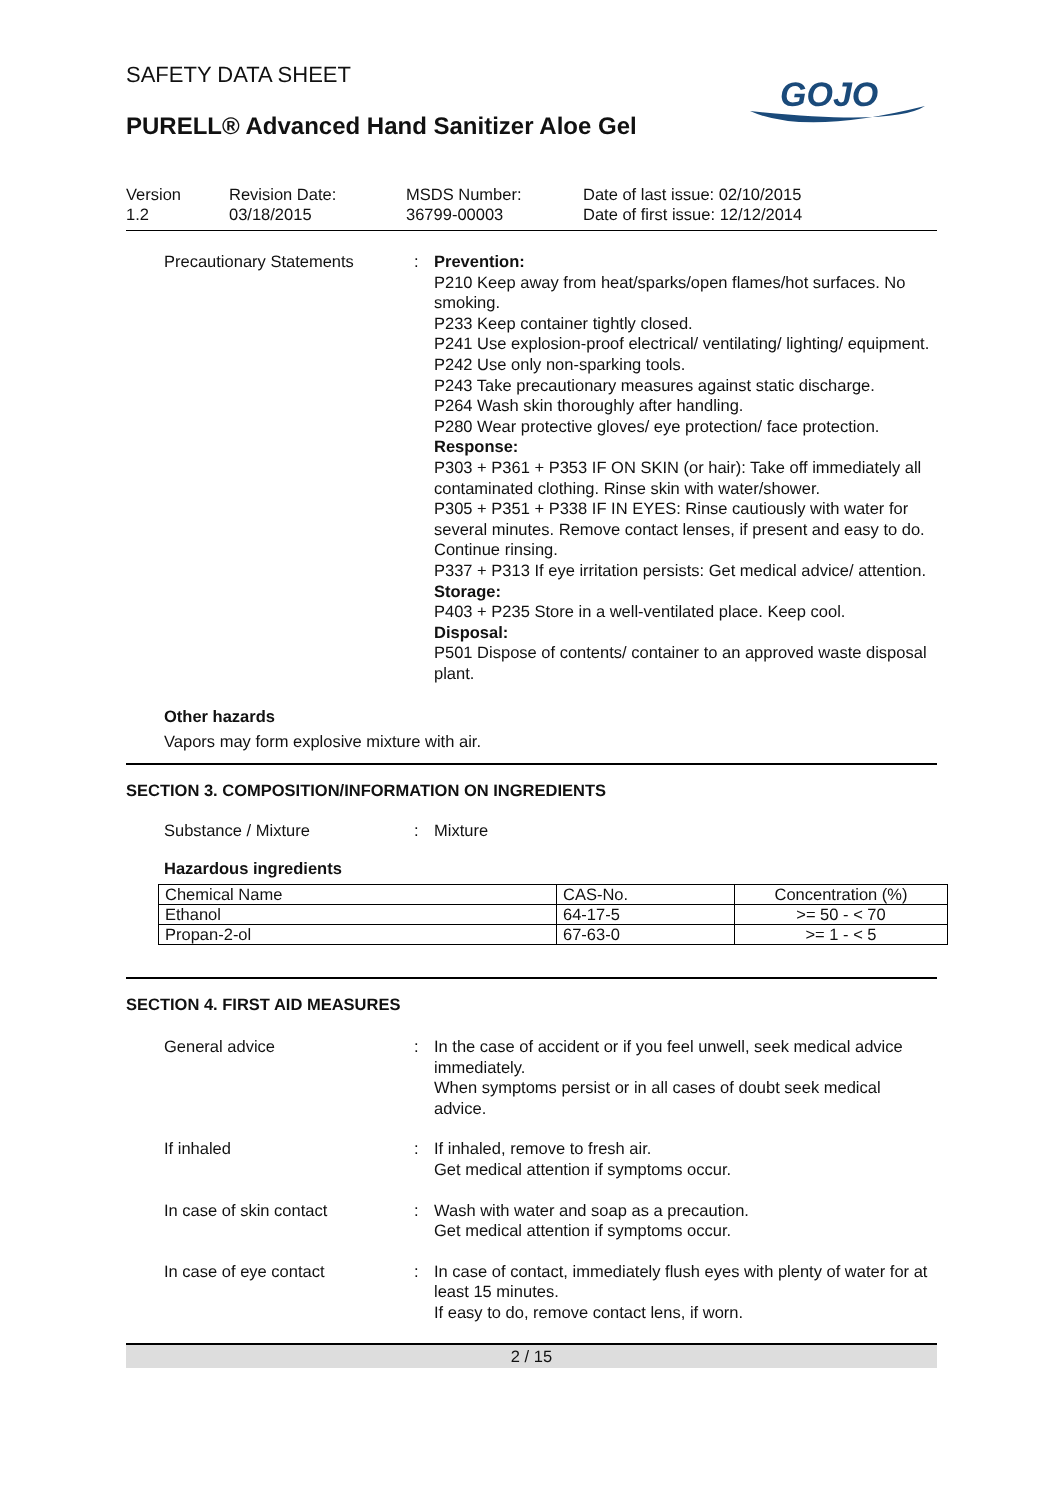SAFETY DATA SHEET
PURELL® Advanced Hand Sanitizer Aloe Gel
GOJO
Version
1.2
Revision Date:
03/18/2015
MSDS Number:
36799-00003
Date of last issue: 02/10/2015
Date of first issue: 12/12/2014
Precautionary Statements : Prevention:
P210 Keep away from heat/sparks/open flames/hot surfaces. No smoking.
P233 Keep container tightly closed.
P241 Use explosion-proof electrical/ ventilating/ lighting/ equipment.
P242 Use only non-sparking tools.
P243 Take precautionary measures against static discharge.
P264 Wash skin thoroughly after handling.
P280 Wear protective gloves/ eye protection/ face protection.
Response:
P303 + P361 + P353 IF ON SKIN (or hair): Take off immediately all contaminated clothing. Rinse skin with water/shower.
P305 + P351 + P338 IF IN EYES: Rinse cautiously with water for several minutes. Remove contact lenses, if present and easy to do. Continue rinsing.
P337 + P313 If eye irritation persists: Get medical advice/ attention.
Storage:
P403 + P235 Store in a well-ventilated place. Keep cool.
Disposal:
P501 Dispose of contents/ container to an approved waste disposal plant.
Other hazards
Vapors may form explosive mixture with air.
SECTION 3. COMPOSITION/INFORMATION ON INGREDIENTS
Substance / Mixture : Mixture
Hazardous ingredients
| Chemical Name | CAS-No. | Concentration (%) |
| --- | --- | --- |
| Ethanol | 64-17-5 | >= 50 - < 70 |
| Propan-2-ol | 67-63-0 | >= 1 - < 5 |
SECTION 4. FIRST AID MEASURES
General advice : In the case of accident or if you feel unwell, seek medical advice immediately.
When symptoms persist or in all cases of doubt seek medical advice.
If inhaled : If inhaled, remove to fresh air.
Get medical attention if symptoms occur.
In case of skin contact : Wash with water and soap as a precaution.
Get medical attention if symptoms occur.
In case of eye contact : In case of contact, immediately flush eyes with plenty of water for at least 15 minutes.
If easy to do, remove contact lens, if worn.
2 / 15